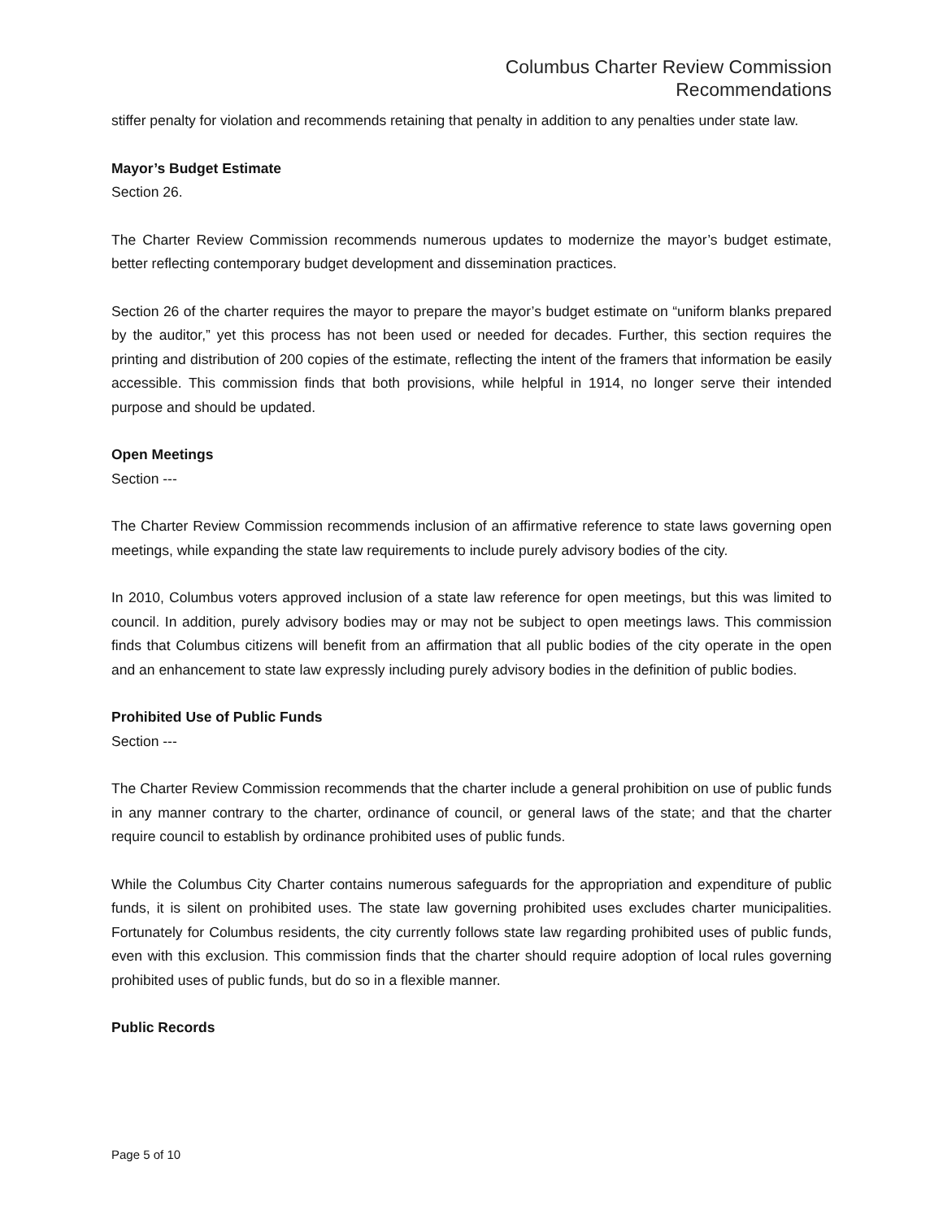Columbus Charter Review Commission
Recommendations
stiffer penalty for violation and recommends retaining that penalty in addition to any penalties under state law.
Mayor’s Budget Estimate
Section 26.
The Charter Review Commission recommends numerous updates to modernize the mayor’s budget estimate, better reflecting contemporary budget development and dissemination practices.
Section 26 of the charter requires the mayor to prepare the mayor’s budget estimate on “uniform blanks prepared by the auditor,” yet this process has not been used or needed for decades. Further, this section requires the printing and distribution of 200 copies of the estimate, reflecting the intent of the framers that information be easily accessible. This commission finds that both provisions, while helpful in 1914, no longer serve their intended purpose and should be updated.
Open Meetings
Section ---
The Charter Review Commission recommends inclusion of an affirmative reference to state laws governing open meetings, while expanding the state law requirements to include purely advisory bodies of the city.
In 2010, Columbus voters approved inclusion of a state law reference for open meetings, but this was limited to council. In addition, purely advisory bodies may or may not be subject to open meetings laws. This commission finds that Columbus citizens will benefit from an affirmation that all public bodies of the city operate in the open and an enhancement to state law expressly including purely advisory bodies in the definition of public bodies.
Prohibited Use of Public Funds
Section ---
The Charter Review Commission recommends that the charter include a general prohibition on use of public funds in any manner contrary to the charter, ordinance of council, or general laws of the state; and that the charter require council to establish by ordinance prohibited uses of public funds.
While the Columbus City Charter contains numerous safeguards for the appropriation and expenditure of public funds, it is silent on prohibited uses. The state law governing prohibited uses excludes charter municipalities. Fortunately for Columbus residents, the city currently follows state law regarding prohibited uses of public funds, even with this exclusion. This commission finds that the charter should require adoption of local rules governing prohibited uses of public funds, but do so in a flexible manner.
Public Records
Page 5 of 10